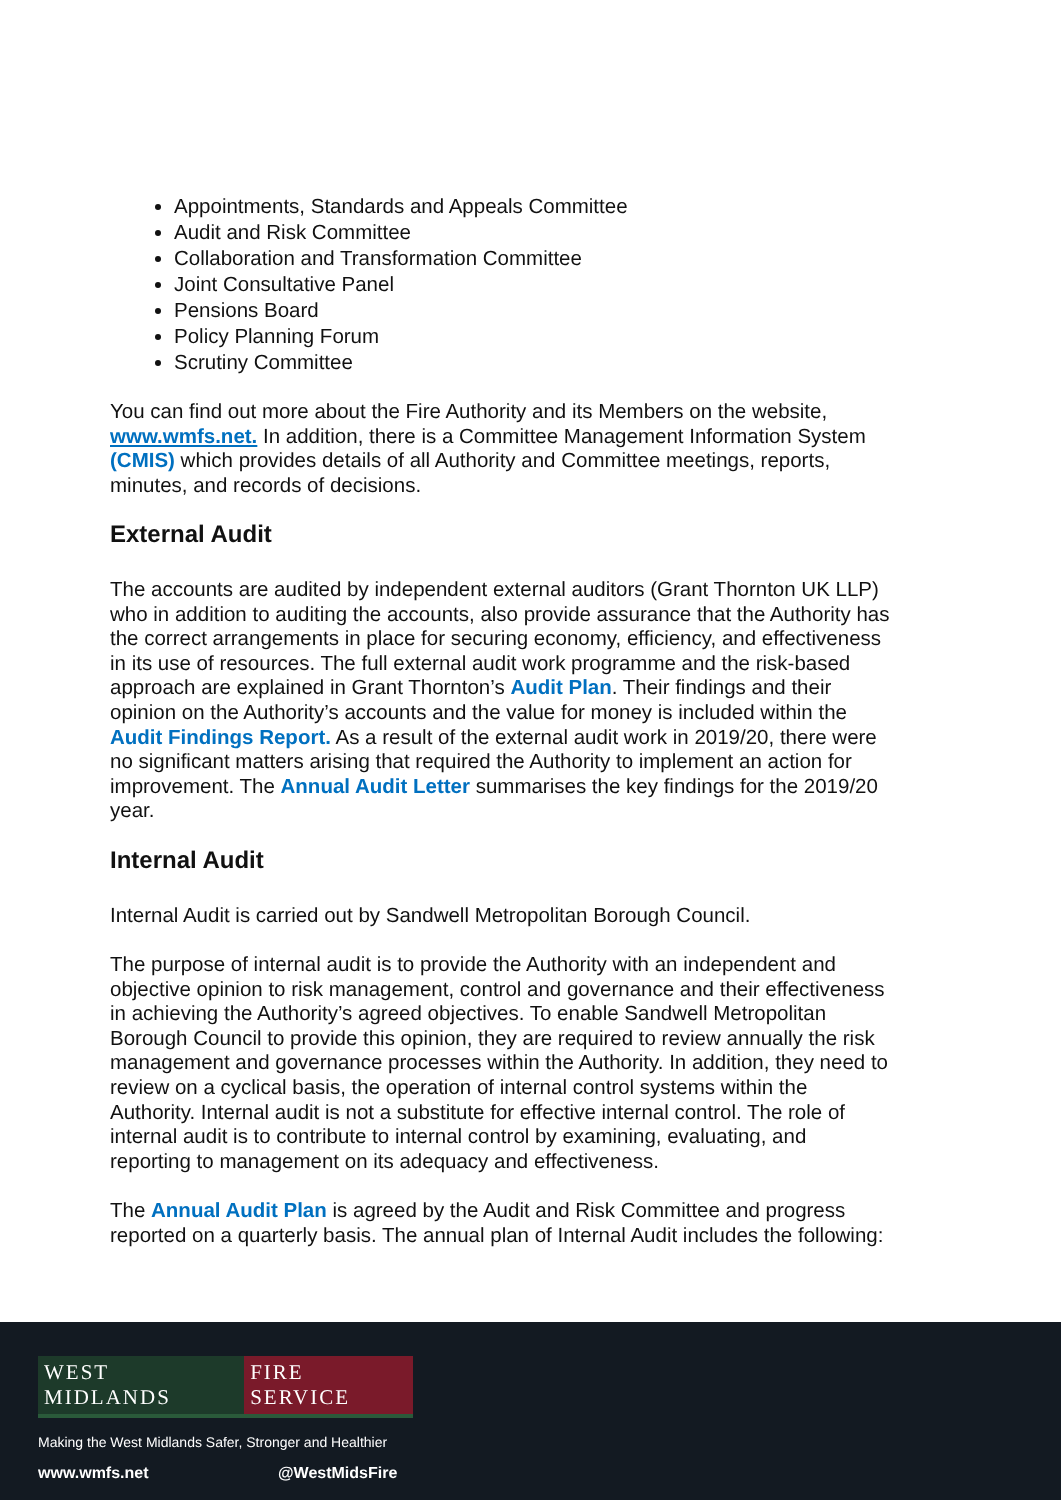Appointments, Standards and Appeals Committee
Audit and Risk Committee
Collaboration and Transformation Committee
Joint Consultative Panel
Pensions Board
Policy Planning Forum
Scrutiny Committee
You can find out more about the Fire Authority and its Members on the website, www.wmfs.net. In addition, there is a Committee Management Information System (CMIS) which provides details of all Authority and Committee meetings, reports, minutes, and records of decisions.
External Audit
The accounts are audited by independent external auditors (Grant Thornton UK LLP) who in addition to auditing the accounts, also provide assurance that the Authority has the correct arrangements in place for securing economy, efficiency, and effectiveness in its use of resources. The full external audit work programme and the risk-based approach are explained in Grant Thornton’s Audit Plan. Their findings and their opinion on the Authority’s accounts and the value for money is included within the Audit Findings Report. As a result of the external audit work in 2019/20, there were no significant matters arising that required the Authority to implement an action for improvement. The Annual Audit Letter summarises the key findings for the 2019/20 year.
Internal Audit
Internal Audit is carried out by Sandwell Metropolitan Borough Council.
The purpose of internal audit is to provide the Authority with an independent and objective opinion to risk management, control and governance and their effectiveness in achieving the Authority’s agreed objectives. To enable Sandwell Metropolitan Borough Council to provide this opinion, they are required to review annually the risk management and governance processes within the Authority. In addition, they need to review on a cyclical basis, the operation of internal control systems within the Authority. Internal audit is not a substitute for effective internal control. The role of internal audit is to contribute to internal control by examining, evaluating, and reporting to management on its adequacy and effectiveness.
The Annual Audit Plan is agreed by the Audit and Risk Committee and progress reported on a quarterly basis. The annual plan of Internal Audit includes the following:
WEST MIDLANDS FIRE SERVICE
Making the West Midlands Safer, Stronger and Healthier
www.wmfs.net @WestMidsFire